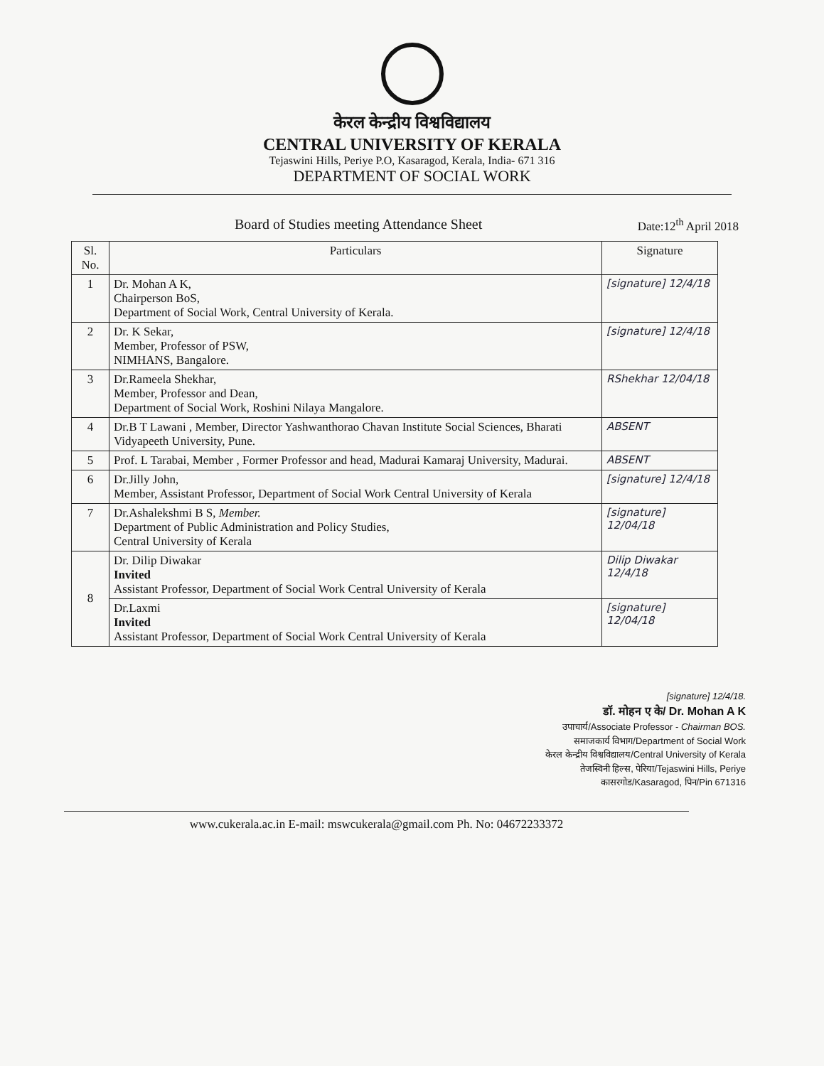केरल केन्द्रीय विश्वविद्यालय
CENTRAL UNIVERSITY OF KERALA
Tejaswini Hills, Periye P.O, Kasaragod, Kerala, India- 671 316
DEPARTMENT OF SOCIAL WORK
Board of Studies meeting Attendance Sheet Date:12<sup>th</sup> April 2018
| Sl. No. | Particulars | Signature |
| --- | --- | --- |
| 1 | Dr. Mohan A K, Chairperson BoS, Department of Social Work, Central University of Kerala. | [signature] 12/4/18 |
| 2 | Dr. K Sekar, Member, Professor of PSW, NIMHANS, Bangalore. | [signature] 12/4/18 |
| 3 | Dr.Rameela Shekhar, Member, Professor and Dean, Department of Social Work, Roshini Nilaya Mangalore. | RShekhar 12/04/18 |
| 4 | Dr.B T Lawani , Member, Director Yashwanthorao Chavan Institute Social Sciences, Bharati Vidyapeeth University, Pune. | ABSENT |
| 5 | Prof. L Tarabai, Member , Former Professor and head, Madurai Kamaraj University, Madurai. | ABSENT |
| 6 | Dr.Jilly John, Member, Assistant Professor, Department of Social Work Central University of Kerala | [signature] 12/4/18 |
| 7 | Dr.Ashalekshmi B S, Member. Department of Public Administration and Policy Studies, Central University of Kerala | [signature] 12/04/18 |
| 8 | Dr. Dilip Diwakar Invited Assistant Professor, Department of Social Work Central University of Kerala | Dilip Diwakar 12/4/18 |
| | Dr.Laxmi Invited Assistant Professor, Department of Social Work Central University of Kerala | [signature] 12/04/18 |
[signature] 12/4/18.
डॉ. मोहन ए के/ Dr. Mohan A K
उपाचार्य/Associate Professor - Chairman BOS.
समाजकार्य विभाग/Department of Social Work
केरल केन्द्रीय विश्वविद्यालय/Central University of Kerala
तेजस्विनी हिल्स, पेरिया/Tejaswini Hills, Periye
कासरगोड/Kasaragod, पिन/Pin 671316
www.cukerala.ac.in E-mail: mswcukerala@gmail.com Ph. No: 04672233372